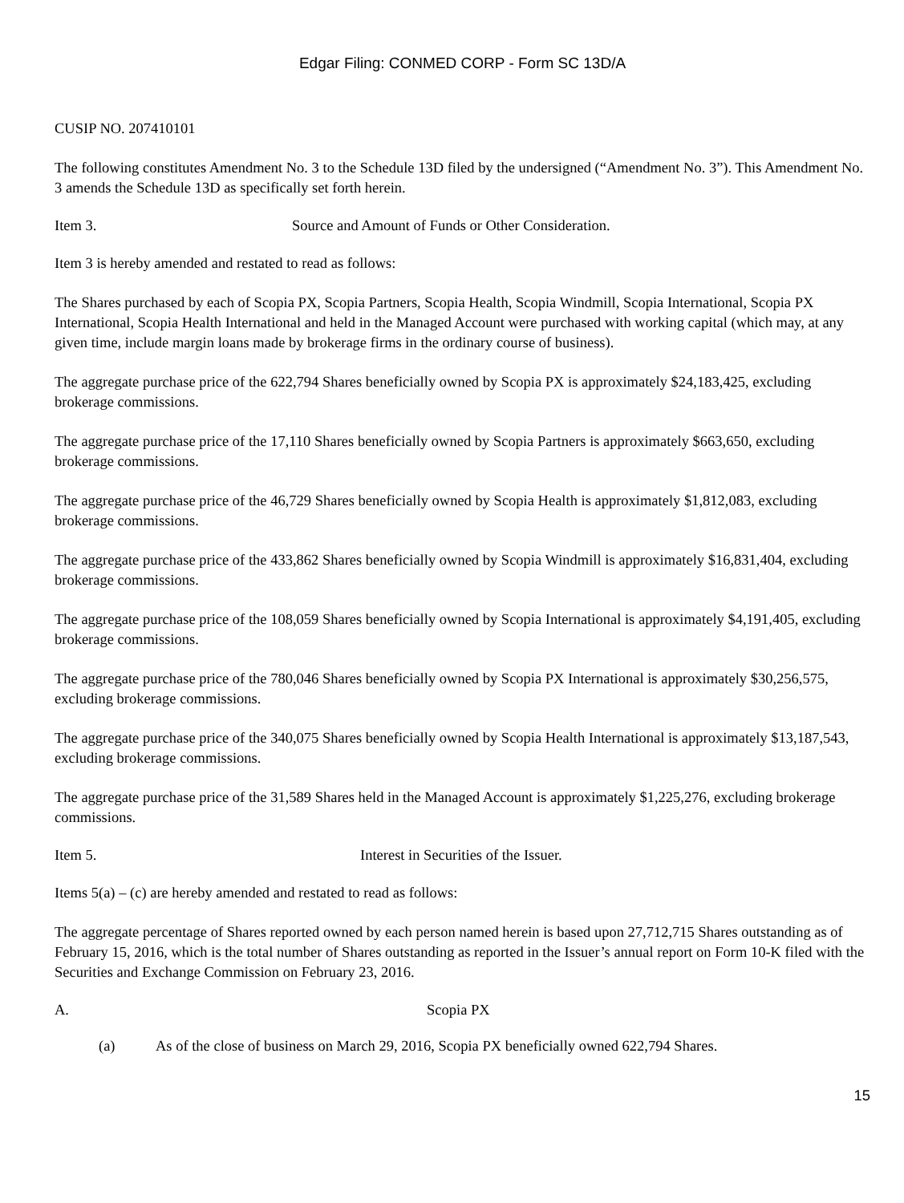Edgar Filing: CONMED CORP - Form SC 13D/A
CUSIP NO. 207410101
The following constitutes Amendment No. 3 to the Schedule 13D filed by the undersigned (“Amendment No. 3”). This Amendment No. 3 amends the Schedule 13D as specifically set forth herein.
Item 3. Source and Amount of Funds or Other Consideration.
Item 3 is hereby amended and restated to read as follows:
The Shares purchased by each of Scopia PX, Scopia Partners, Scopia Health, Scopia Windmill, Scopia International, Scopia PX International, Scopia Health International and held in the Managed Account were purchased with working capital (which may, at any given time, include margin loans made by brokerage firms in the ordinary course of business).
The aggregate purchase price of the 622,794 Shares beneficially owned by Scopia PX is approximately $24,183,425, excluding brokerage commissions.
The aggregate purchase price of the 17,110 Shares beneficially owned by Scopia Partners is approximately $663,650, excluding brokerage commissions.
The aggregate purchase price of the 46,729 Shares beneficially owned by Scopia Health is approximately $1,812,083, excluding brokerage commissions.
The aggregate purchase price of the 433,862 Shares beneficially owned by Scopia Windmill is approximately $16,831,404, excluding brokerage commissions.
The aggregate purchase price of the 108,059 Shares beneficially owned by Scopia International is approximately $4,191,405, excluding brokerage commissions.
The aggregate purchase price of the 780,046 Shares beneficially owned by Scopia PX International is approximately $30,256,575, excluding brokerage commissions.
The aggregate purchase price of the 340,075 Shares beneficially owned by Scopia Health International is approximately $13,187,543, excluding brokerage commissions.
The aggregate purchase price of the 31,589 Shares held in the Managed Account is approximately $1,225,276, excluding brokerage commissions.
Item 5. Interest in Securities of the Issuer.
Items 5(a) – (c) are hereby amended and restated to read as follows:
The aggregate percentage of Shares reported owned by each person named herein is based upon 27,712,715 Shares outstanding as of February 15, 2016, which is the total number of Shares outstanding as reported in the Issuer’s annual report on Form 10-K filed with the Securities and Exchange Commission on February 23, 2016.
A. Scopia PX
(a) As of the close of business on March 29, 2016, Scopia PX beneficially owned 622,794 Shares.
15